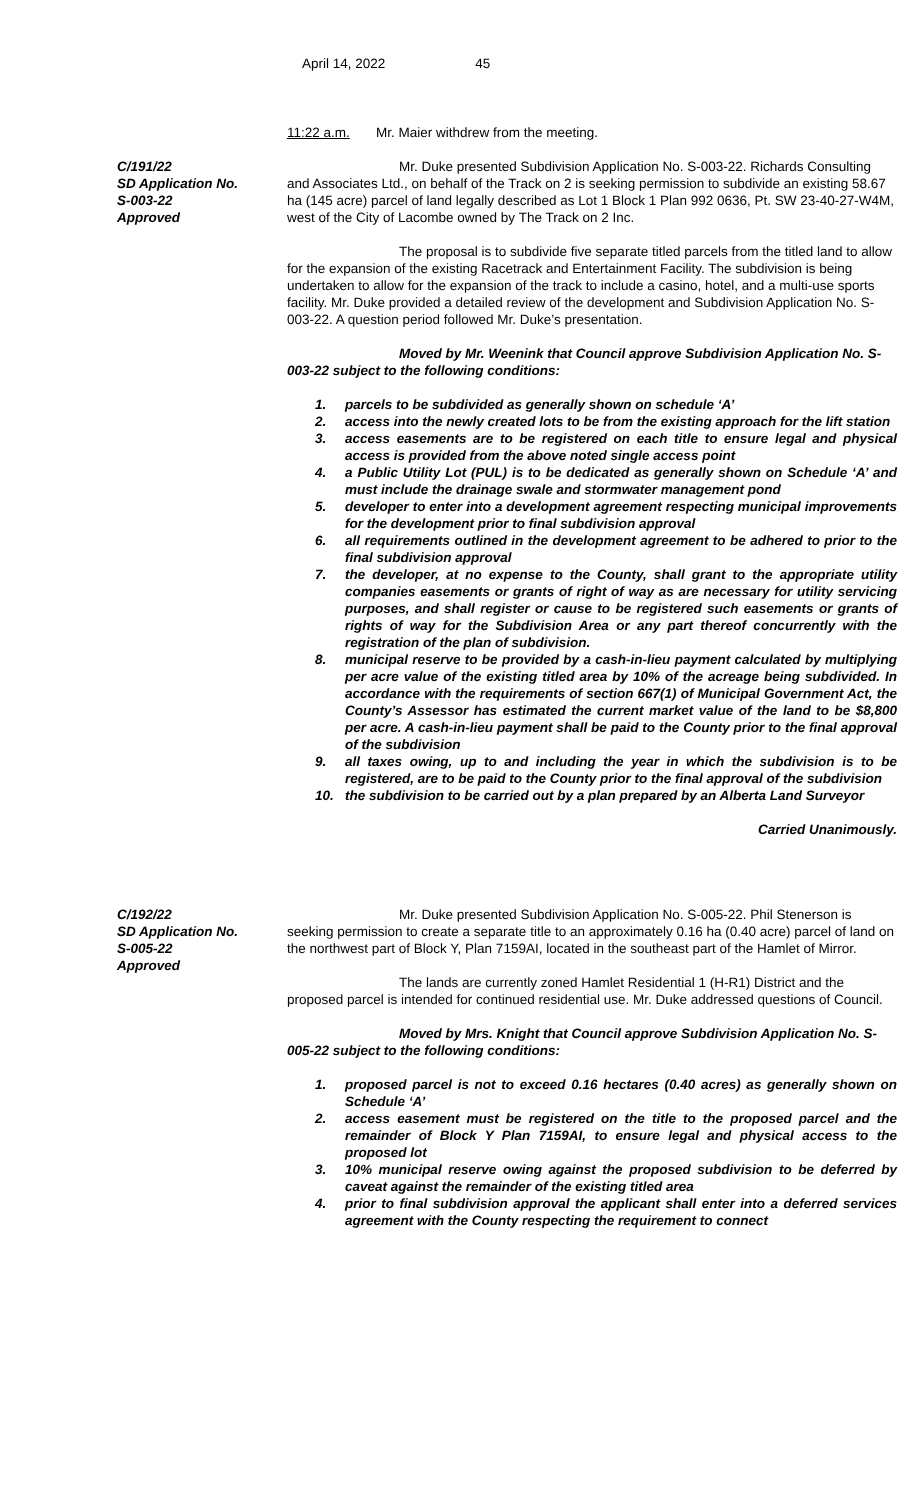April 14, 2022 45
11:22 a.m. Mr. Maier withdrew from the meeting.
C/191/22
SD Application No.
S-003-22
Approved
Mr. Duke presented Subdivision Application No. S-003-22. Richards Consulting and Associates Ltd., on behalf of the Track on 2 is seeking permission to subdivide an existing 58.67 ha (145 acre) parcel of land legally described as Lot 1 Block 1 Plan 992 0636, Pt. SW 23-40-27-W4M, west of the City of Lacombe owned by The Track on 2 Inc.
The proposal is to subdivide five separate titled parcels from the titled land to allow for the expansion of the existing Racetrack and Entertainment Facility. The subdivision is being undertaken to allow for the expansion of the track to include a casino, hotel, and a multi-use sports facility. Mr. Duke provided a detailed review of the development and Subdivision Application No. S-003-22. A question period followed Mr. Duke’s presentation.
Moved by Mr. Weenink that Council approve Subdivision Application No. S-003-22 subject to the following conditions:
1. parcels to be subdivided as generally shown on schedule ‘A’
2. access into the newly created lots to be from the existing approach for the lift station
3. access easements are to be registered on each title to ensure legal and physical access is provided from the above noted single access point
4. a Public Utility Lot (PUL) is to be dedicated as generally shown on Schedule ‘A’ and must include the drainage swale and stormwater management pond
5. developer to enter into a development agreement respecting municipal improvements for the development prior to final subdivision approval
6. all requirements outlined in the development agreement to be adhered to prior to the final subdivision approval
7. the developer, at no expense to the County, shall grant to the appropriate utility companies easements or grants of right of way as are necessary for utility servicing purposes, and shall register or cause to be registered such easements or grants of rights of way for the Subdivision Area or any part thereof concurrently with the registration of the plan of subdivision.
8. municipal reserve to be provided by a cash-in-lieu payment calculated by multiplying per acre value of the existing titled area by 10% of the acreage being subdivided. In accordance with the requirements of section 667(1) of Municipal Government Act, the County’s Assessor has estimated the current market value of the land to be $8,800 per acre. A cash-in-lieu payment shall be paid to the County prior to the final approval of the subdivision
9. all taxes owing, up to and including the year in which the subdivision is to be registered, are to be paid to the County prior to the final approval of the subdivision
10. the subdivision to be carried out by a plan prepared by an Alberta Land Surveyor
Carried Unanimously.
C/192/22
SD Application No.
S-005-22
Approved
Mr. Duke presented Subdivision Application No. S-005-22. Phil Stenerson is seeking permission to create a separate title to an approximately 0.16 ha (0.40 acre) parcel of land on the northwest part of Block Y, Plan 7159AI, located in the southeast part of the Hamlet of Mirror.
The lands are currently zoned Hamlet Residential 1 (H-R1) District and the proposed parcel is intended for continued residential use. Mr. Duke addressed questions of Council.
Moved by Mrs. Knight that Council approve Subdivision Application No. S-005-22 subject to the following conditions:
1. proposed parcel is not to exceed 0.16 hectares (0.40 acres) as generally shown on Schedule ‘A’
2. access easement must be registered on the title to the proposed parcel and the remainder of Block Y Plan 7159AI, to ensure legal and physical access to the proposed lot
3. 10% municipal reserve owing against the proposed subdivision to be deferred by caveat against the remainder of the existing titled area
4. prior to final subdivision approval the applicant shall enter into a deferred services agreement with the County respecting the requirement to connect